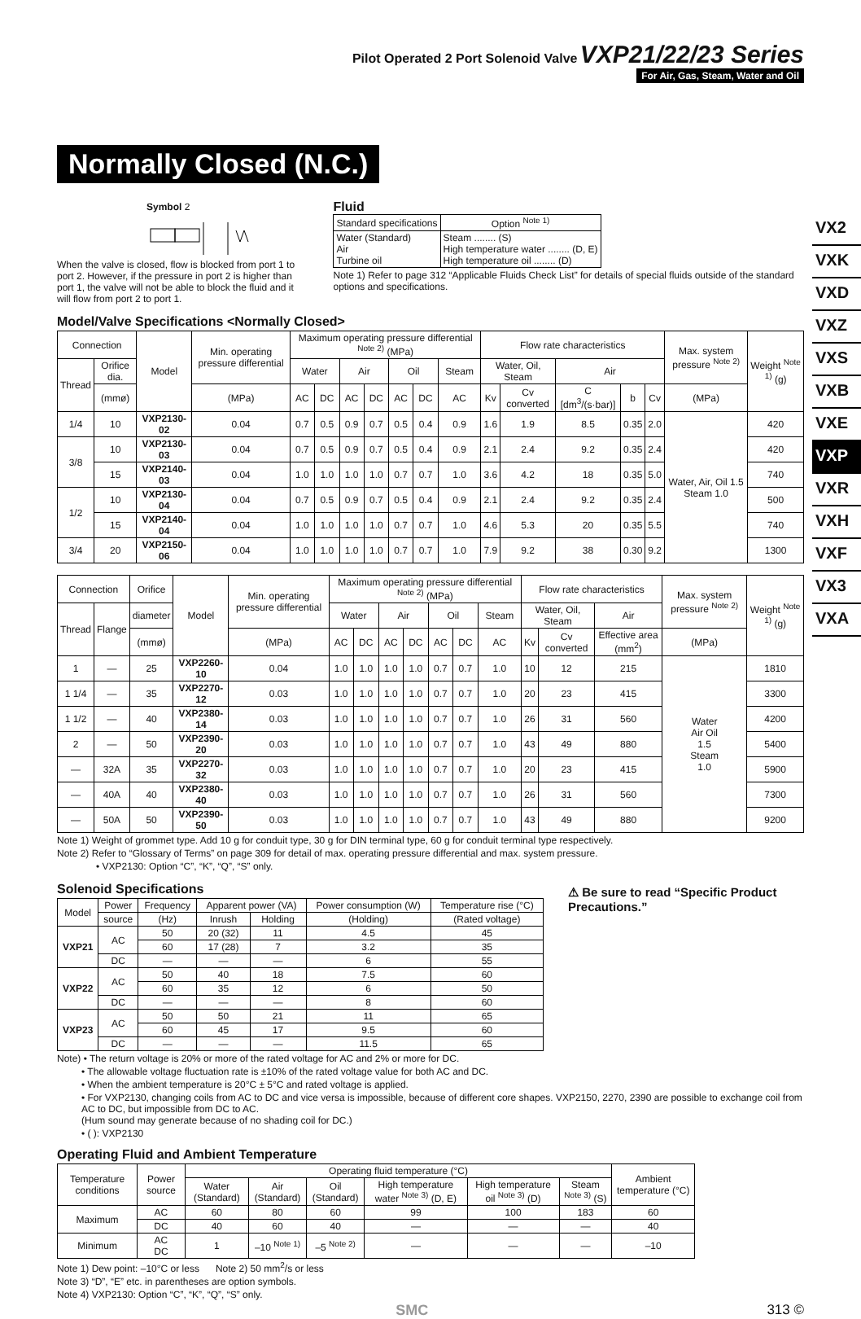Pilot Operated 2 Port Solenoid Valve VXP21/22/23 Series
For Air, Gas, Steam, Water and Oil
VX2
VXK
VXD
VXZ
VXS
VXB
VXE
VXP
VXR
VXH
VXF
VX3
VXA
Normally Closed (N.C.)
Symbol 2
When the valve is closed, flow is blocked from port 1 to port 2. However, if the pressure in port 2 is higher than port 1, the valve will not be able to block the fluid and it will flow from port 2 to port 1.
Fluid
| Standard specifications | Option <sup>Note 1)</sup> |
| --- | --- |
| Water (Standard) Air Turbine oil | Steam ........ (S) High temperature water ........ (D, E) High temperature oil ........ (D) |
Note 1) Refer to page 312 “Applicable Fluids Check List” for details of special fluids outside of the standard options and specifications.
Model/Valve Specifications <Normally Closed>
| Connection | | Model | Min. operating pressure differential | Maximum operating pressure differential <sup>Note 2)</sup> (MPa) | | | | | | | Flow rate characteristics | | | | | Max. system pressure <sup>Note 2)</sup> | Weight <sup>Note 1)</sup> (g) |
| --- | --- | --- | --- | --- | --- | --- | --- | --- | --- | --- | --- | --- | --- | --- | --- | --- | --- |
| Thread | Orifice dia. | | | Water | | Air | | Oil | | Steam | Water, Oil, Steam | | Air | | | | |
| | (mmø) | | (MPa) | AC | DC | AC | DC | AC | DC | AC | Kv | Cv converted | C [dm<sup>3</sup>/(s·bar)] | b | Cv | (MPa) | |
| 1/4 | 10 | VXP2130-02 | 0.04 | 0.7 | 0.5 | 0.9 | 0.7 | 0.5 | 0.4 | 0.9 | 1.6 | 1.9 | 8.5 | 0.35 | 2.0 | Water, Air, Oil 1.5 Steam 1.0 | 420 |
| 3/8 | 10 | VXP2130-03 | 0.04 | 0.7 | 0.5 | 0.9 | 0.7 | 0.5 | 0.4 | 0.9 | 2.1 | 2.4 | 9.2 | 0.35 | 2.4 | | 420 |
| | 15 | VXP2140-03 | 0.04 | 1.0 | 1.0 | 1.0 | 1.0 | 0.7 | 0.7 | 1.0 | 3.6 | 4.2 | 18 | 0.35 | 5.0 | | 740 |
| 1/2 | 10 | VXP2130-04 | 0.04 | 0.7 | 0.5 | 0.9 | 0.7 | 0.5 | 0.4 | 0.9 | 2.1 | 2.4 | 9.2 | 0.35 | 2.4 | | 500 |
| | 15 | VXP2140-04 | 0.04 | 1.0 | 1.0 | 1.0 | 1.0 | 0.7 | 0.7 | 1.0 | 4.6 | 5.3 | 20 | 0.35 | 5.5 | | 740 |
| 3/4 | 20 | VXP2150-06 | 0.04 | 1.0 | 1.0 | 1.0 | 1.0 | 0.7 | 0.7 | 1.0 | 7.9 | 9.2 | 38 | 0.30 | 9.2 | | 1300 |
| Connection | | Orifice | Model | Min. operating pressure differential | Maximum operating pressure differential <sup>Note 2)</sup> (MPa) | | | | | | | Flow rate characteristics | | | Max. system pressure <sup>Note 2)</sup> | Weight <sup>Note 1)</sup> (g) |
| --- | --- | --- | --- | --- | --- | --- | --- | --- | --- | --- | --- | --- | --- | --- | --- | --- |
| Thread | Flange | diameter | | | Water | | Air | | Oil | | Steam | Water, Oil, Steam | | Air | | |
| | | (mmø) | | (MPa) | AC | DC | AC | DC | AC | DC | AC | Kv | Cv converted | Effective area (mm<sup>2</sup>) | (MPa) | |
| 1 | — | 25 | VXP2260-10 | 0.04 | 1.0 | 1.0 | 1.0 | 1.0 | 0.7 | 0.7 | 1.0 | 10 | 12 | 215 | Water Air Oil 1.5 Steam 1.0 | 1810 |
| 1 1/4 | — | 35 | VXP2270-12 | 0.03 | 1.0 | 1.0 | 1.0 | 1.0 | 0.7 | 0.7 | 1.0 | 20 | 23 | 415 | | 3300 |
| 1 1/2 | — | 40 | VXP2380-14 | 0.03 | 1.0 | 1.0 | 1.0 | 1.0 | 0.7 | 0.7 | 1.0 | 26 | 31 | 560 | | 4200 |
| 2 | — | 50 | VXP2390-20 | 0.03 | 1.0 | 1.0 | 1.0 | 1.0 | 0.7 | 0.7 | 1.0 | 43 | 49 | 880 | | 5400 |
| — | 32A | 35 | VXP2270-32 | 0.03 | 1.0 | 1.0 | 1.0 | 1.0 | 0.7 | 0.7 | 1.0 | 20 | 23 | 415 | | 5900 |
| — | 40A | 40 | VXP2380-40 | 0.03 | 1.0 | 1.0 | 1.0 | 1.0 | 0.7 | 0.7 | 1.0 | 26 | 31 | 560 | | 7300 |
| — | 50A | 50 | VXP2390-50 | 0.03 | 1.0 | 1.0 | 1.0 | 1.0 | 0.7 | 0.7 | 1.0 | 43 | 49 | 880 | | 9200 |
Note 1) Weight of grommet type. Add 10 g for conduit type, 30 g for DIN terminal type, 60 g for conduit terminal type respectively.
Note 2) Refer to “Glossary of Terms” on page 309 for detail of max. operating pressure differential and max. system pressure.
• VXP2130: Option “C”, “K”, “Q”, “S” only.
Solenoid Specifications
| Model | Power | Frequency | Apparent power (VA) | | Power consumption (W) | Temperature rise (°C) |
| --- | --- | --- | --- | --- | --- | --- |
| | source | (Hz) | Inrush | Holding | (Holding) | (Rated voltage) |
| VXP21 | AC | 50 | 20 (32) | 11 | 4.5 | 45 |
| | | 60 | 17 (28) | 7 | 3.2 | 35 |
| | DC | — | — | — | 6 | 55 |
| VXP22 | AC | 50 | 40 | 18 | 7.5 | 60 |
| | | 60 | 35 | 12 | 6 | 50 |
| | DC | — | — | — | 8 | 60 |
| VXP23 | AC | 50 | 50 | 21 | 11 | 65 |
| | | 60 | 45 | 17 | 9.5 | 60 |
| | DC | — | — | — | 11.5 | 65 |
⚠ Be sure to read “Specific Product Precautions.”
Note) • The return voltage is 20% or more of the rated voltage for AC and 2% or more for DC.
• The allowable voltage fluctuation rate is ±10% of the rated voltage value for both AC and DC.
• When the ambient temperature is 20°C ± 5°C and rated voltage is applied.
• For VXP2130, changing coils from AC to DC and vice versa is impossible, because of different core shapes. VXP2150, 2270, 2390 are possible to exchange coil from AC to DC, but impossible from DC to AC.
(Hum sound may generate because of no shading coil for DC.)
• ( ): VXP2130
Operating Fluid and Ambient Temperature
| Temperature conditions | Power source | Operating fluid temperature (°C) | | | | | | Ambient temperature (°C) |
| --- | --- | --- | --- | --- | --- | --- | --- | --- |
| | | Water (Standard) | Air (Standard) | Oil (Standard) | High temperature water <sup>Note 3)</sup> (D, E) | High temperature oil <sup>Note 3)</sup> (D) | Steam <sup>Note 3)</sup> (S) | |
| Maximum | AC | 60 | 80 | 60 | 99 | 100 | 183 | 60 |
| | DC | 40 | 60 | 40 | — | — | — | 40 |
| Minimum | AC DC | 1 | –10 <sup>Note 1)</sup> | –5 <sup>Note 2)</sup> | — | — | — | –10 |
Note 1) Dew point: –10°C or less Note 2) 50 mm<sup>2</sup>/s or less
Note 3) “D”, “E” etc. in parentheses are option symbols.
Note 4) VXP2130: Option “C”, “K”, “Q”, “S” only.
SMC 313 ©